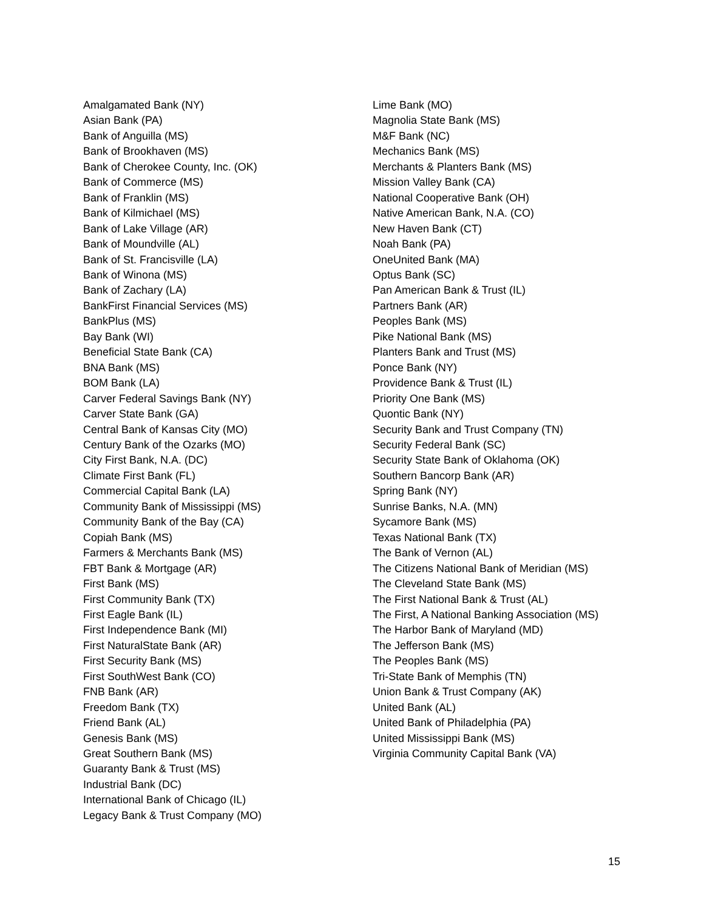Amalgamated Bank (NY)
Asian Bank (PA)
Bank of Anguilla (MS)
Bank of Brookhaven (MS)
Bank of Cherokee County, Inc. (OK)
Bank of Commerce (MS)
Bank of Franklin (MS)
Bank of Kilmichael (MS)
Bank of Lake Village (AR)
Bank of Moundville (AL)
Bank of St. Francisville (LA)
Bank of Winona (MS)
Bank of Zachary (LA)
BankFirst Financial Services (MS)
BankPlus (MS)
Bay Bank (WI)
Beneficial State Bank (CA)
BNA Bank (MS)
BOM Bank (LA)
Carver Federal Savings Bank (NY)
Carver State Bank (GA)
Central Bank of Kansas City (MO)
Century Bank of the Ozarks (MO)
City First Bank, N.A. (DC)
Climate First Bank (FL)
Commercial Capital Bank (LA)
Community Bank of Mississippi (MS)
Community Bank of the Bay (CA)
Copiah Bank (MS)
Farmers & Merchants Bank (MS)
FBT Bank & Mortgage (AR)
First Bank (MS)
First Community Bank (TX)
First Eagle Bank (IL)
First Independence Bank (MI)
First NaturalState Bank (AR)
First Security Bank (MS)
First SouthWest Bank (CO)
FNB Bank (AR)
Freedom Bank (TX)
Friend Bank (AL)
Genesis Bank (MS)
Great Southern Bank (MS)
Guaranty Bank & Trust (MS)
Industrial Bank (DC)
International Bank of Chicago (IL)
Legacy Bank & Trust Company (MO)
Lime Bank (MO)
Magnolia State Bank (MS)
M&F Bank (NC)
Mechanics Bank (MS)
Merchants & Planters Bank (MS)
Mission Valley Bank (CA)
National Cooperative Bank (OH)
Native American Bank, N.A. (CO)
New Haven Bank (CT)
Noah Bank (PA)
OneUnited Bank (MA)
Optus Bank (SC)
Pan American Bank & Trust (IL)
Partners Bank (AR)
Peoples Bank (MS)
Pike National Bank (MS)
Planters Bank and Trust (MS)
Ponce Bank (NY)
Providence Bank & Trust (IL)
Priority One Bank (MS)
Quontic Bank (NY)
Security Bank and Trust Company (TN)
Security Federal Bank (SC)
Security State Bank of Oklahoma (OK)
Southern Bancorp Bank (AR)
Spring Bank (NY)
Sunrise Banks, N.A. (MN)
Sycamore Bank (MS)
Texas National Bank (TX)
The Bank of Vernon (AL)
The Citizens National Bank of Meridian (MS)
The Cleveland State Bank (MS)
The First National Bank & Trust (AL)
The First, A National Banking Association (MS)
The Harbor Bank of Maryland (MD)
The Jefferson Bank (MS)
The Peoples Bank (MS)
Tri-State Bank of Memphis (TN)
Union Bank & Trust Company (AK)
United Bank (AL)
United Bank of Philadelphia (PA)
United Mississippi Bank (MS)
Virginia Community Capital Bank (VA)
15